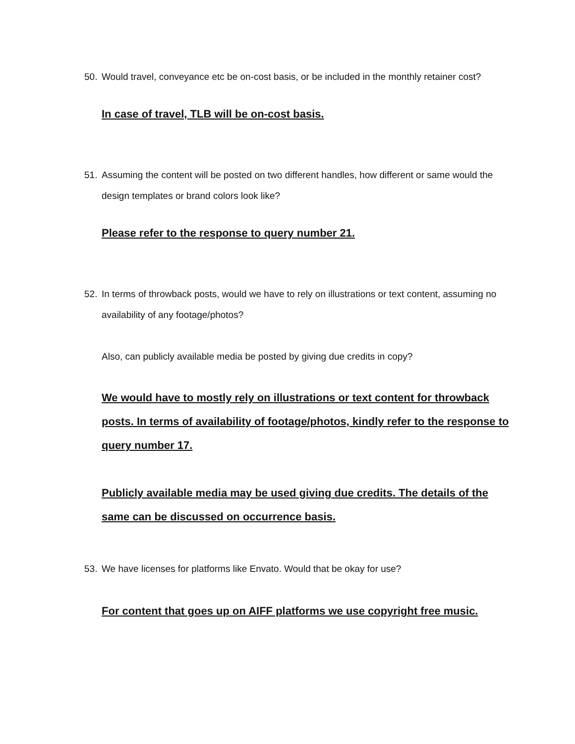50. Would travel, conveyance etc be on-cost basis, or be included in the monthly retainer cost?
In case of travel, TLB will be on-cost basis.
51. Assuming the content will be posted on two different handles, how different or same would the design templates or brand colors look like?
Please refer to the response to query number 21.
52. In terms of throwback posts, would we have to rely on illustrations or text content, assuming no availability of any footage/photos?
Also, can publicly available media be posted by giving due credits in copy?
We would have to mostly rely on illustrations or text content for throwback posts. In terms of availability of footage/photos, kindly refer to the response to query number 17.
Publicly available media may be used giving due credits. The details of the same can be discussed on occurrence basis.
53. We have licenses for platforms like Envato. Would that be okay for use?
For content that goes up on AIFF platforms we use copyright free music.